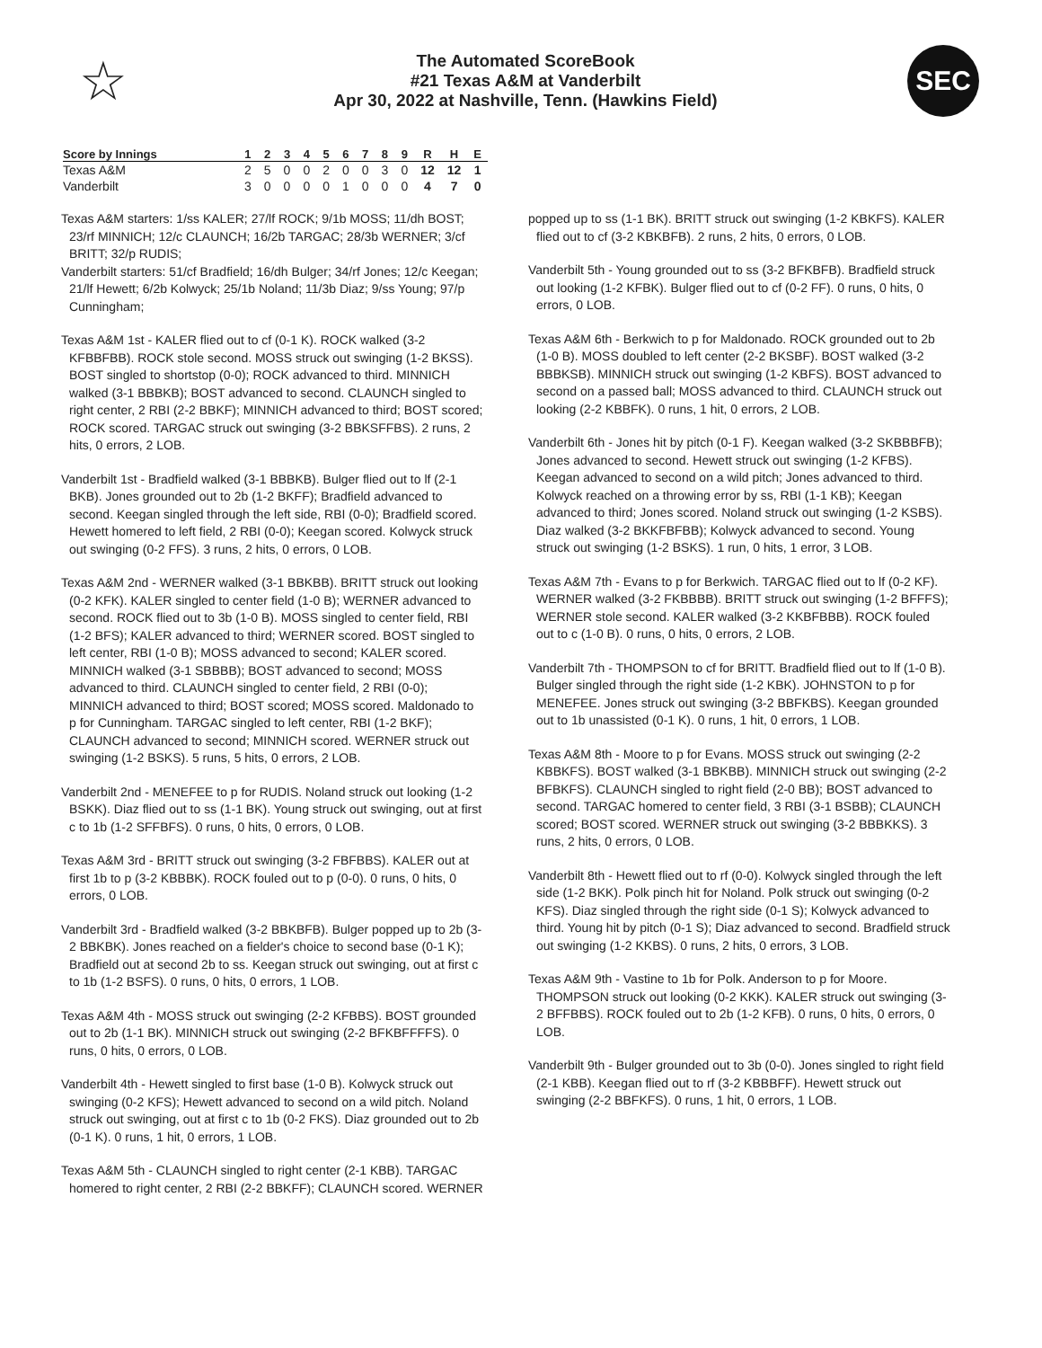☆
The Automated ScoreBook
#21 Texas A&M at Vanderbilt
Apr 30, 2022 at Nashville, Tenn. (Hawkins Field)
SEC
| Score by Innings | 1 | 2 | 3 | 4 | 5 | 6 | 7 | 8 | 9 | R | H | E |
| --- | --- | --- | --- | --- | --- | --- | --- | --- | --- | --- | --- | --- |
| Texas A&M | 2 | 5 | 0 | 0 | 2 | 0 | 0 | 3 | 0 | 12 | 12 | 1 |
| Vanderbilt | 3 | 0 | 0 | 0 | 0 | 1 | 0 | 0 | 0 | 4 | 7 | 0 |
Texas A&M starters: 1/ss KALER; 27/lf ROCK; 9/1b MOSS; 11/dh BOST; 23/rf MINNICH; 12/c CLAUNCH; 16/2b TARGAC; 28/3b WERNER; 3/cf BRITT; 32/p RUDIS;
Vanderbilt starters: 51/cf Bradfield; 16/dh Bulger; 34/rf Jones; 12/c Keegan; 21/lf Hewett; 6/2b Kolwyck; 25/1b Noland; 11/3b Diaz; 9/ss Young; 97/p Cunningham;
Texas A&M 1st - KALER flied out to cf (0-1 K). ROCK walked (3-2 KFBBFBB). ROCK stole second. MOSS struck out swinging (1-2 BKSS). BOST singled to shortstop (0-0); ROCK advanced to third. MINNICH walked (3-1 BBBKB); BOST advanced to second. CLAUNCH singled to right center, 2 RBI (2-2 BBKF); MINNICH advanced to third; BOST scored; ROCK scored. TARGAC struck out swinging (3-2 BBKSFFBS). 2 runs, 2 hits, 0 errors, 2 LOB.
Vanderbilt 1st - Bradfield walked (3-1 BBBKB). Bulger flied out to lf (2-1 BKB). Jones grounded out to 2b (1-2 BKFF); Bradfield advanced to second. Keegan singled through the left side, RBI (0-0); Bradfield scored. Hewett homered to left field, 2 RBI (0-0); Keegan scored. Kolwyck struck out swinging (0-2 FFS). 3 runs, 2 hits, 0 errors, 0 LOB.
Texas A&M 2nd - WERNER walked (3-1 BBKBB). BRITT struck out looking (0-2 KFK). KALER singled to center field (1-0 B); WERNER advanced to second. ROCK flied out to 3b (1-0 B). MOSS singled to center field, RBI (1-2 BFS); KALER advanced to third; WERNER scored. BOST singled to left center, RBI (1-0 B); MOSS advanced to second; KALER scored. MINNICH walked (3-1 SBBBB); BOST advanced to second; MOSS advanced to third. CLAUNCH singled to center field, 2 RBI (0-0); MINNICH advanced to third; BOST scored; MOSS scored. Maldonado to p for Cunningham. TARGAC singled to left center, RBI (1-2 BKF); CLAUNCH advanced to second; MINNICH scored. WERNER struck out swinging (1-2 BSKS). 5 runs, 5 hits, 0 errors, 2 LOB.
Vanderbilt 2nd - MENEFEE to p for RUDIS. Noland struck out looking (1-2 BSKK). Diaz flied out to ss (1-1 BK). Young struck out swinging, out at first c to 1b (1-2 SFFBFS). 0 runs, 0 hits, 0 errors, 0 LOB.
Texas A&M 3rd - BRITT struck out swinging (3-2 FBFBBS). KALER out at first 1b to p (3-2 KBBBK). ROCK fouled out to p (0-0). 0 runs, 0 hits, 0 errors, 0 LOB.
Vanderbilt 3rd - Bradfield walked (3-2 BBKBFB). Bulger popped up to 2b (3-2 BBKBK). Jones reached on a fielder's choice to second base (0-1 K); Bradfield out at second 2b to ss. Keegan struck out swinging, out at first c to 1b (1-2 BSFS). 0 runs, 0 hits, 0 errors, 1 LOB.
Texas A&M 4th - MOSS struck out swinging (2-2 KFBBS). BOST grounded out to 2b (1-1 BK). MINNICH struck out swinging (2-2 BFKBFFFFS). 0 runs, 0 hits, 0 errors, 0 LOB.
Vanderbilt 4th - Hewett singled to first base (1-0 B). Kolwyck struck out swinging (0-2 KFS); Hewett advanced to second on a wild pitch. Noland struck out swinging, out at first c to 1b (0-2 FKS). Diaz grounded out to 2b (0-1 K). 0 runs, 1 hit, 0 errors, 1 LOB.
Texas A&M 5th - CLAUNCH singled to right center (2-1 KBB). TARGAC homered to right center, 2 RBI (2-2 BBKFF); CLAUNCH scored. WERNER
popped up to ss (1-1 BK). BRITT struck out swinging (1-2 KBKFS). KALER flied out to cf (3-2 KBKBFB). 2 runs, 2 hits, 0 errors, 0 LOB.
Vanderbilt 5th - Young grounded out to ss (3-2 BFKBFB). Bradfield struck out looking (1-2 KFBK). Bulger flied out to cf (0-2 FF). 0 runs, 0 hits, 0 errors, 0 LOB.
Texas A&M 6th - Berkwich to p for Maldonado. ROCK grounded out to 2b (1-0 B). MOSS doubled to left center (2-2 BKSBF). BOST walked (3-2 BBBKSB). MINNICH struck out swinging (1-2 KBFS). BOST advanced to second on a passed ball; MOSS advanced to third. CLAUNCH struck out looking (2-2 KBBFK). 0 runs, 1 hit, 0 errors, 2 LOB.
Vanderbilt 6th - Jones hit by pitch (0-1 F). Keegan walked (3-2 SKBBBFB); Jones advanced to second. Hewett struck out swinging (1-2 KFBS). Keegan advanced to second on a wild pitch; Jones advanced to third. Kolwyck reached on a throwing error by ss, RBI (1-1 KB); Keegan advanced to third; Jones scored. Noland struck out swinging (1-2 KSBS). Diaz walked (3-2 BKKFBFBB); Kolwyck advanced to second. Young struck out swinging (1-2 BSKS). 1 run, 0 hits, 1 error, 3 LOB.
Texas A&M 7th - Evans to p for Berkwich. TARGAC flied out to lf (0-2 KF). WERNER walked (3-2 FKBBBB). BRITT struck out swinging (1-2 BFFFS); WERNER stole second. KALER walked (3-2 KKBFBBB). ROCK fouled out to c (1-0 B). 0 runs, 0 hits, 0 errors, 2 LOB.
Vanderbilt 7th - THOMPSON to cf for BRITT. Bradfield flied out to lf (1-0 B). Bulger singled through the right side (1-2 KBK). JOHNSTON to p for MENEFEE. Jones struck out swinging (3-2 BBFKBS). Keegan grounded out to 1b unassisted (0-1 K). 0 runs, 1 hit, 0 errors, 1 LOB.
Texas A&M 8th - Moore to p for Evans. MOSS struck out swinging (2-2 KBBKFS). BOST walked (3-1 BBKBB). MINNICH struck out swinging (2-2 BFBKFS). CLAUNCH singled to right field (2-0 BB); BOST advanced to second. TARGAC homered to center field, 3 RBI (3-1 BSBB); CLAUNCH scored; BOST scored. WERNER struck out swinging (3-2 BBBKKS). 3 runs, 2 hits, 0 errors, 0 LOB.
Vanderbilt 8th - Hewett flied out to rf (0-0). Kolwyck singled through the left side (1-2 BKK). Polk pinch hit for Noland. Polk struck out swinging (0-2 KFS). Diaz singled through the right side (0-1 S); Kolwyck advanced to third. Young hit by pitch (0-1 S); Diaz advanced to second. Bradfield struck out swinging (1-2 KKBS). 0 runs, 2 hits, 0 errors, 3 LOB.
Texas A&M 9th - Vastine to 1b for Polk. Anderson to p for Moore. THOMPSON struck out looking (0-2 KKK). KALER struck out swinging (3-2 BFFBBS). ROCK fouled out to 2b (1-2 KFB). 0 runs, 0 hits, 0 errors, 0 LOB.
Vanderbilt 9th - Bulger grounded out to 3b (0-0). Jones singled to right field (2-1 KBB). Keegan flied out to rf (3-2 KBBBFF). Hewett struck out swinging (2-2 BBFKFS). 0 runs, 1 hit, 0 errors, 1 LOB.